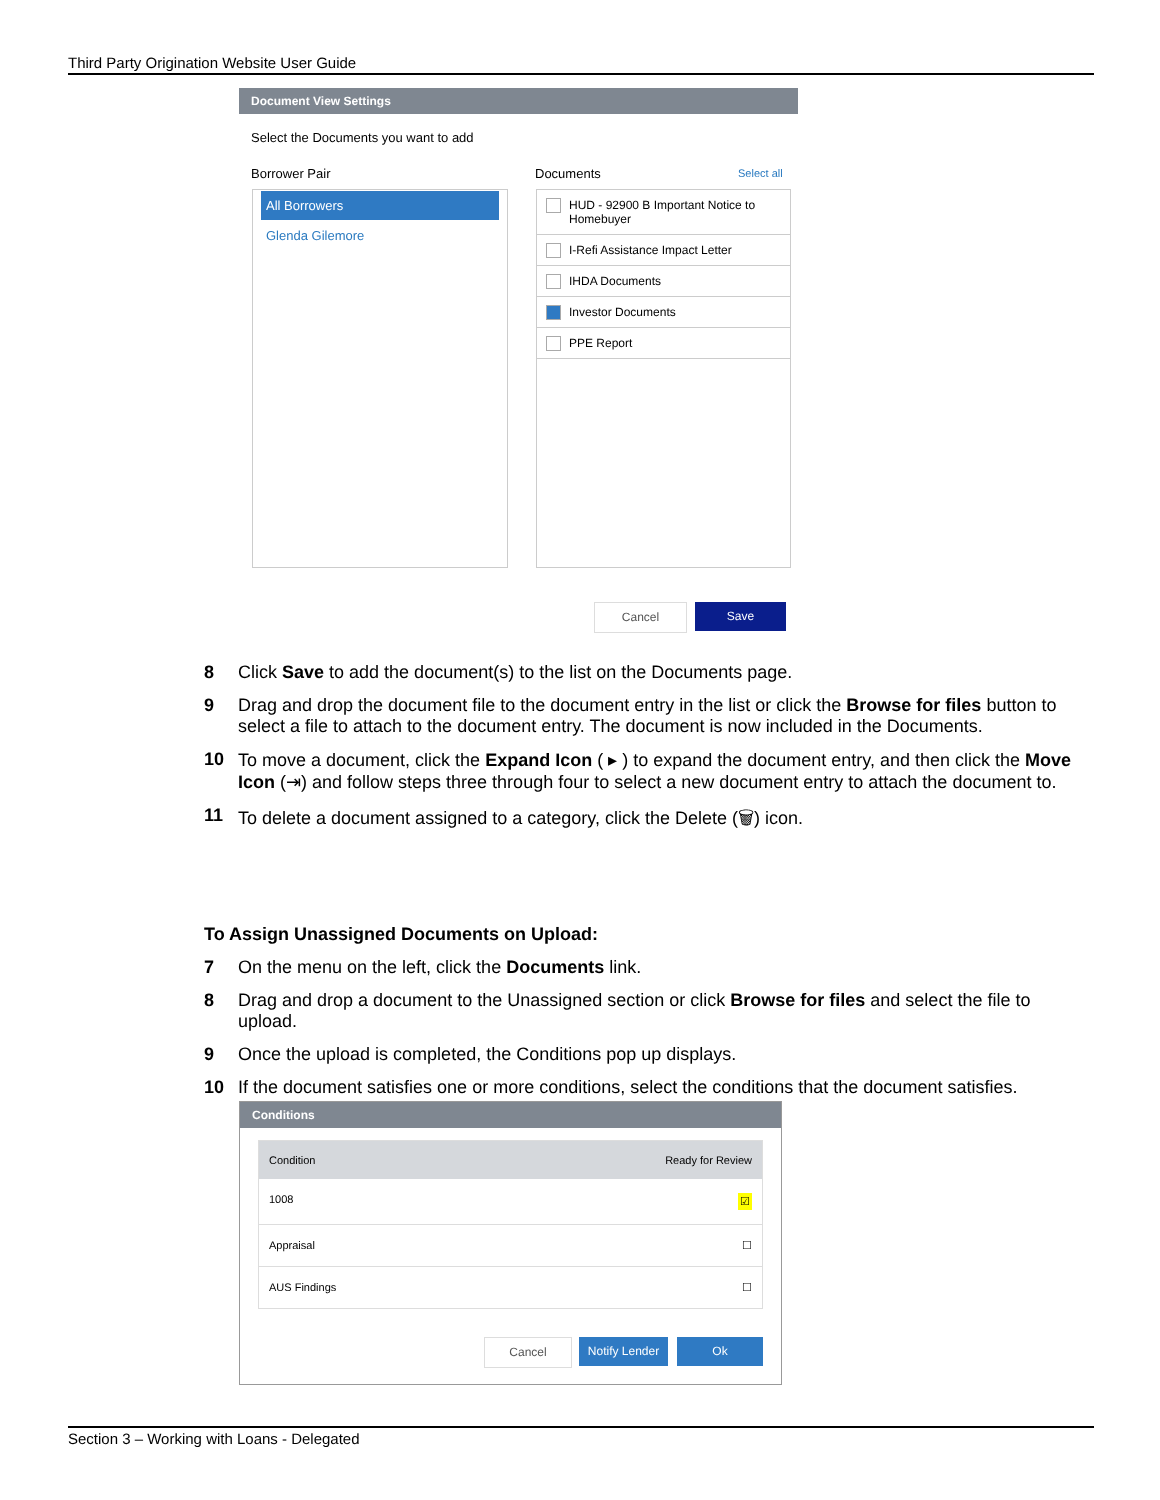Third Party Origination Website User Guide
Document View Settings
Select the Documents you want to add
Borrower Pair Documents Select all
All Borrowers
Glenda Gilemore
HUD - 92900 B Important Notice to Homebuyer
I-Refi Assistance Impact Letter
IHDA Documents
Investor Documents
PPE Report
Cancel Save
8 Click Save to add the document(s) to the list on the Documents page.
9 Drag and drop the document file to the document entry in the list or click the Browse for files button to select a file to attach to the document entry. The document is now included in the Documents.
10 To move a document, click the Expand Icon ( ▸ ) to expand the document entry, and then click the Move Icon (⇥) and follow steps three through four to select a new document entry to attach the document to.
11 To delete a document assigned to a category, click the Delete (🗑) icon.
To Assign Unassigned Documents on Upload:
7 On the menu on the left, click the Documents link.
8 Drag and drop a document to the Unassigned section or click Browse for files and select the file to upload.
9 Once the upload is completed, the Conditions pop up displays.
10 If the document satisfies one or more conditions, select the conditions that the document satisfies.
Conditions
Condition Ready for Review
1008 ☑
Appraisal ☐
AUS Findings ☐
Cancel
Notify Lender
Ok
Section 3 – Working with Loans - Delegated